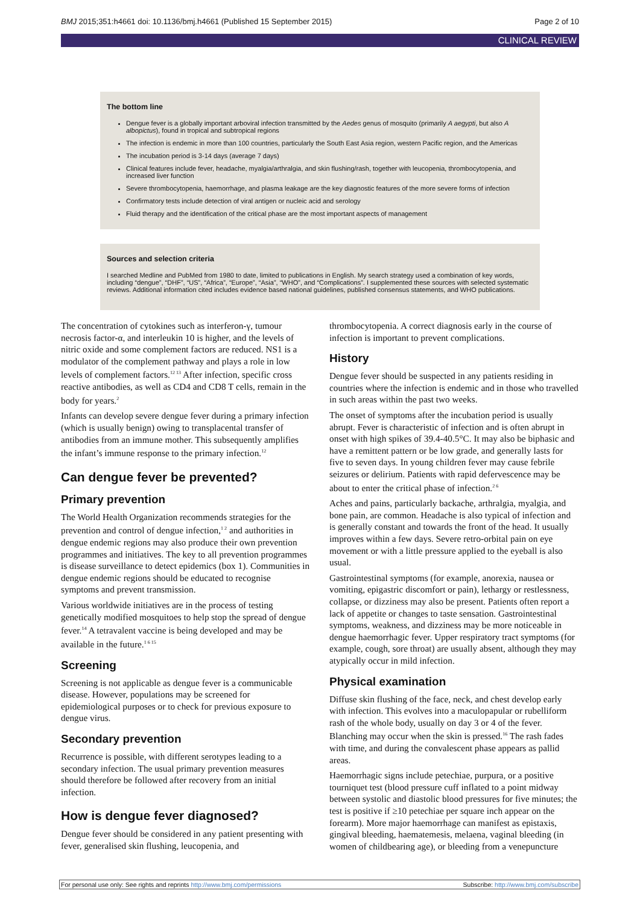BMJ 2015;351:h4661 doi: 10.1136/bmj.h4661 (Published 15 September 2015) Page 2 of 10
CLINICAL REVIEW
The bottom line
Dengue fever is a globally important arboviral infection transmitted by the Aedes genus of mosquito (primarily A aegypti, but also A albopictus), found in tropical and subtropical regions
The infection is endemic in more than 100 countries, particularly the South East Asia region, western Pacific region, and the Americas
The incubation period is 3-14 days (average 7 days)
Clinical features include fever, headache, myalgia/arthralgia, and skin flushing/rash, together with leucopenia, thrombocytopenia, and increased liver function
Severe thrombocytopenia, haemorrhage, and plasma leakage are the key diagnostic features of the more severe forms of infection
Confirmatory tests include detection of viral antigen or nucleic acid and serology
Fluid therapy and the identification of the critical phase are the most important aspects of management
Sources and selection criteria
I searched Medline and PubMed from 1980 to date, limited to publications in English. My search strategy used a combination of key words, including “dengue”, “DHF”, “US”, “Africa”, “Europe”, “Asia”, “WHO”, and “Complications”. I supplemented these sources with selected systematic reviews. Additional information cited includes evidence based national guidelines, published consensus statements, and WHO publications.
The concentration of cytokines such as interferon-γ, tumour necrosis factor-α, and interleukin 10 is higher, and the levels of nitric oxide and some complement factors are reduced. NS1 is a modulator of the complement pathway and plays a role in low levels of complement factors.<sup>12 13</sup> After infection, specific cross reactive antibodies, as well as CD4 and CD8 T cells, remain in the body for years.<sup>2</sup>
Infants can develop severe dengue fever during a primary infection (which is usually benign) owing to transplacental transfer of antibodies from an immune mother. This subsequently amplifies the infant’s immune response to the primary infection.<sup>12</sup>
Can dengue fever be prevented?
Primary prevention
The World Health Organization recommends strategies for the prevention and control of dengue infection,<sup>1 2</sup> and authorities in dengue endemic regions may also produce their own prevention programmes and initiatives. The key to all prevention programmes is disease surveillance to detect epidemics (box 1). Communities in dengue endemic regions should be educated to recognise symptoms and prevent transmission.
Various worldwide initiatives are in the process of testing genetically modified mosquitoes to help stop the spread of dengue fever.<sup>14</sup> A tetravalent vaccine is being developed and may be available in the future.<sup>1 6 15</sup>
Screening
Screening is not applicable as dengue fever is a communicable disease. However, populations may be screened for epidemiological purposes or to check for previous exposure to dengue virus.
Secondary prevention
Recurrence is possible, with different serotypes leading to a secondary infection. The usual primary prevention measures should therefore be followed after recovery from an initial infection.
How is dengue fever diagnosed?
Dengue fever should be considered in any patient presenting with fever, generalised skin flushing, leucopenia, and
thrombocytopenia. A correct diagnosis early in the course of infection is important to prevent complications.
History
Dengue fever should be suspected in any patients residing in countries where the infection is endemic and in those who travelled in such areas within the past two weeks.
The onset of symptoms after the incubation period is usually abrupt. Fever is characteristic of infection and is often abrupt in onset with high spikes of 39.4-40.5°C. It may also be biphasic and have a remittent pattern or be low grade, and generally lasts for five to seven days. In young children fever may cause febrile seizures or delirium. Patients with rapid defervescence may be about to enter the critical phase of infection.<sup>2 6</sup>
Aches and pains, particularly backache, arthralgia, myalgia, and bone pain, are common. Headache is also typical of infection and is generally constant and towards the front of the head. It usually improves within a few days. Severe retro-orbital pain on eye movement or with a little pressure applied to the eyeball is also usual.
Gastrointestinal symptoms (for example, anorexia, nausea or vomiting, epigastric discomfort or pain), lethargy or restlessness, collapse, or dizziness may also be present. Patients often report a lack of appetite or changes to taste sensation. Gastrointestinal symptoms, weakness, and dizziness may be more noticeable in dengue haemorrhagic fever. Upper respiratory tract symptoms (for example, cough, sore throat) are usually absent, although they may atypically occur in mild infection.
Physical examination
Diffuse skin flushing of the face, neck, and chest develop early with infection. This evolves into a maculopapular or rubelliform rash of the whole body, usually on day 3 or 4 of the fever. Blanching may occur when the skin is pressed.<sup>16</sup> The rash fades with time, and during the convalescent phase appears as pallid areas.
Haemorrhagic signs include petechiae, purpura, or a positive tourniquet test (blood pressure cuff inflated to a point midway between systolic and diastolic blood pressures for five minutes; the test is positive if ≥10 petechiae per square inch appear on the forearm). More major haemorrhage can manifest as epistaxis, gingival bleeding, haematemesis, melaena, vaginal bleeding (in women of childbearing age), or bleeding from a venepuncture
For personal use only: See rights and reprints http://www.bmj.com/permissions Subscribe: http://www.bmj.com/subscribe